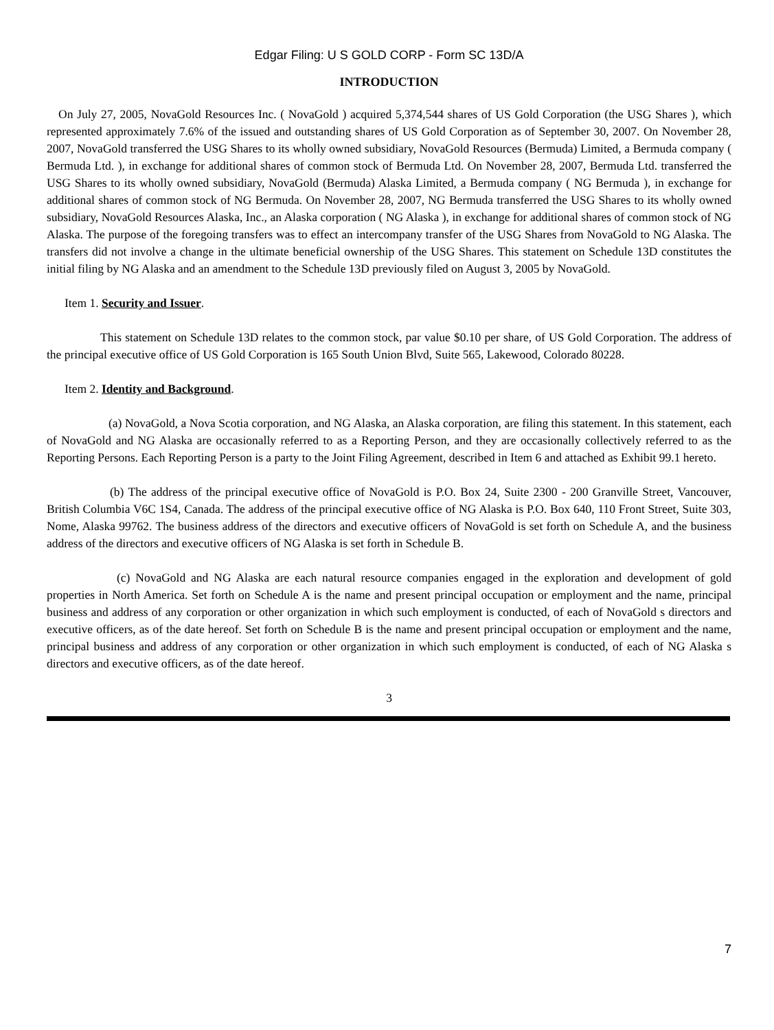Edgar Filing: U S GOLD CORP - Form SC 13D/A
INTRODUCTION
On July 27, 2005, NovaGold Resources Inc. ( NovaGold ) acquired 5,374,544 shares of US Gold Corporation (the USG Shares ), which represented approximately 7.6% of the issued and outstanding shares of US Gold Corporation as of September 30, 2007. On November 28, 2007, NovaGold transferred the USG Shares to its wholly owned subsidiary, NovaGold Resources (Bermuda) Limited, a Bermuda company ( Bermuda Ltd. ), in exchange for additional shares of common stock of Bermuda Ltd. On November 28, 2007, Bermuda Ltd. transferred the USG Shares to its wholly owned subsidiary, NovaGold (Bermuda) Alaska Limited, a Bermuda company ( NG Bermuda ), in exchange for additional shares of common stock of NG Bermuda. On November 28, 2007, NG Bermuda transferred the USG Shares to its wholly owned subsidiary, NovaGold Resources Alaska, Inc., an Alaska corporation ( NG Alaska ), in exchange for additional shares of common stock of NG Alaska. The purpose of the foregoing transfers was to effect an intercompany transfer of the USG Shares from NovaGold to NG Alaska. The transfers did not involve a change in the ultimate beneficial ownership of the USG Shares. This statement on Schedule 13D constitutes the initial filing by NG Alaska and an amendment to the Schedule 13D previously filed on August 3, 2005 by NovaGold.
Item 1. Security and Issuer.
This statement on Schedule 13D relates to the common stock, par value $0.10 per share, of US Gold Corporation. The address of the principal executive office of US Gold Corporation is 165 South Union Blvd, Suite 565, Lakewood, Colorado 80228.
Item 2. Identity and Background.
(a) NovaGold, a Nova Scotia corporation, and NG Alaska, an Alaska corporation, are filing this statement. In this statement, each of NovaGold and NG Alaska are occasionally referred to as a Reporting Person, and they are occasionally collectively referred to as the Reporting Persons. Each Reporting Person is a party to the Joint Filing Agreement, described in Item 6 and attached as Exhibit 99.1 hereto.
(b) The address of the principal executive office of NovaGold is P.O. Box 24, Suite 2300 - 200 Granville Street, Vancouver, British Columbia V6C 1S4, Canada. The address of the principal executive office of NG Alaska is P.O. Box 640, 110 Front Street, Suite 303, Nome, Alaska 99762. The business address of the directors and executive officers of NovaGold is set forth on Schedule A, and the business address of the directors and executive officers of NG Alaska is set forth in Schedule B.
(c) NovaGold and NG Alaska are each natural resource companies engaged in the exploration and development of gold properties in North America. Set forth on Schedule A is the name and present principal occupation or employment and the name, principal business and address of any corporation or other organization in which such employment is conducted, of each of NovaGold s directors and executive officers, as of the date hereof. Set forth on Schedule B is the name and present principal occupation or employment and the name, principal business and address of any corporation or other organization in which such employment is conducted, of each of NG Alaska s directors and executive officers, as of the date hereof.
3
7